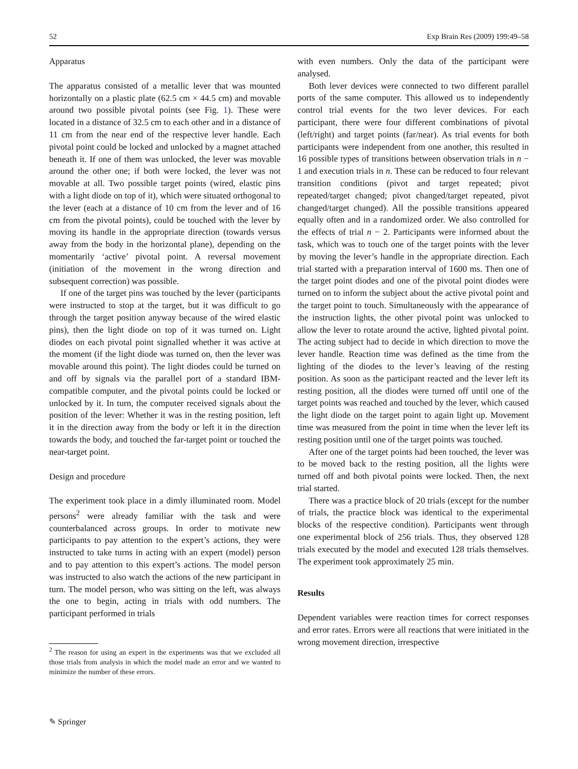52 Exp Brain Res (2009) 199:49–58
Apparatus
The apparatus consisted of a metallic lever that was mounted horizontally on a plastic plate (62.5 cm × 44.5 cm) and movable around two possible pivotal points (see Fig. 1). These were located in a distance of 32.5 cm to each other and in a distance of 11 cm from the near end of the respective lever handle. Each pivotal point could be locked and unlocked by a magnet attached beneath it. If one of them was unlocked, the lever was movable around the other one; if both were locked, the lever was not movable at all. Two possible target points (wired, elastic pins with a light diode on top of it), which were situated orthogonal to the lever (each at a distance of 10 cm from the lever and of 16 cm from the pivotal points), could be touched with the lever by moving its handle in the appropriate direction (towards versus away from the body in the horizontal plane), depending on the momentarily ‘active’ pivotal point. A reversal movement (initiation of the movement in the wrong direction and subsequent correction) was possible.
If one of the target pins was touched by the lever (participants were instructed to stop at the target, but it was difficult to go through the target position anyway because of the wired elastic pins), then the light diode on top of it was turned on. Light diodes on each pivotal point signalled whether it was active at the moment (if the light diode was turned on, then the lever was movable around this point). The light diodes could be turned on and off by signals via the parallel port of a standard IBM-compatible computer, and the pivotal points could be locked or unlocked by it. In turn, the computer received signals about the position of the lever: Whether it was in the resting position, left it in the direction away from the body or left it in the direction towards the body, and touched the far-target point or touched the near-target point.
Design and procedure
The experiment took place in a dimly illuminated room. Model persons<sup>2</sup> were already familiar with the task and were counterbalanced across groups. In order to motivate new participants to pay attention to the expert’s actions, they were instructed to take turns in acting with an expert (model) person and to pay attention to this expert’s actions. The model person was instructed to also watch the actions of the new participant in turn. The model person, who was sitting on the left, was always the one to begin, acting in trials with odd numbers. The participant performed in trials
<sup>2</sup> The reason for using an expert in the experiments was that we excluded all those trials from analysis in which the model made an error and we wanted to minimize the number of these errors.
with even numbers. Only the data of the participant were analysed.
Both lever devices were connected to two different parallel ports of the same computer. This allowed us to independently control trial events for the two lever devices. For each participant, there were four different combinations of pivotal (left/right) and target points (far/near). As trial events for both participants were independent from one another, this resulted in 16 possible types of transitions between observation trials in n − 1 and execution trials in n. These can be reduced to four relevant transition conditions (pivot and target repeated; pivot repeated/target changed; pivot changed/target repeated, pivot changed/target changed). All the possible transitions appeared equally often and in a randomized order. We also controlled for the effects of trial n − 2. Participants were informed about the task, which was to touch one of the target points with the lever by moving the lever’s handle in the appropriate direction. Each trial started with a preparation interval of 1600 ms. Then one of the target point diodes and one of the pivotal point diodes were turned on to inform the subject about the active pivotal point and the target point to touch. Simultaneously with the appearance of the instruction lights, the other pivotal point was unlocked to allow the lever to rotate around the active, lighted pivotal point. The acting subject had to decide in which direction to move the lever handle. Reaction time was defined as the time from the lighting of the diodes to the lever’s leaving of the resting position. As soon as the participant reacted and the lever left its resting position, all the diodes were turned off until one of the target points was reached and touched by the lever, which caused the light diode on the target point to again light up. Movement time was measured from the point in time when the lever left its resting position until one of the target points was touched.
After one of the target points had been touched, the lever was to be moved back to the resting position, all the lights were turned off and both pivotal points were locked. Then, the next trial started.
There was a practice block of 20 trials (except for the number of trials, the practice block was identical to the experimental blocks of the respective condition). Participants went through one experimental block of 256 trials. Thus, they observed 128 trials executed by the model and executed 128 trials themselves. The experiment took approximately 25 min.
Results
Dependent variables were reaction times for correct responses and error rates. Errors were all reactions that were initiated in the wrong movement direction, irrespective
✎ Springer